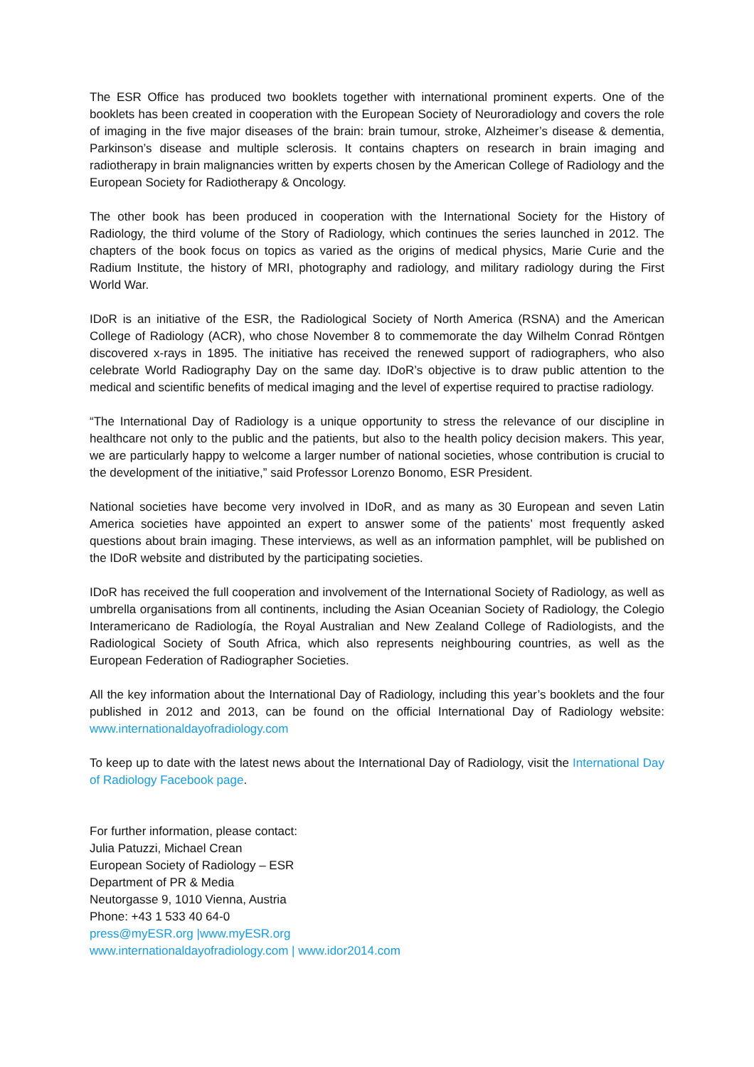The ESR Office has produced two booklets together with international prominent experts. One of the booklets has been created in cooperation with the European Society of Neuroradiology and covers the role of imaging in the five major diseases of the brain: brain tumour, stroke, Alzheimer’s disease & dementia, Parkinson’s disease and multiple sclerosis. It contains chapters on research in brain imaging and radiotherapy in brain malignancies written by experts chosen by the American College of Radiology and the European Society for Radiotherapy & Oncology.
The other book has been produced in cooperation with the International Society for the History of Radiology, the third volume of the Story of Radiology, which continues the series launched in 2012. The chapters of the book focus on topics as varied as the origins of medical physics, Marie Curie and the Radium Institute, the history of MRI, photography and radiology, and military radiology during the First World War.
IDoR is an initiative of the ESR, the Radiological Society of North America (RSNA) and the American College of Radiology (ACR), who chose November 8 to commemorate the day Wilhelm Conrad Röntgen discovered x-rays in 1895. The initiative has received the renewed support of radiographers, who also celebrate World Radiography Day on the same day. IDoR’s objective is to draw public attention to the medical and scientific benefits of medical imaging and the level of expertise required to practise radiology.
“The International Day of Radiology is a unique opportunity to stress the relevance of our discipline in healthcare not only to the public and the patients, but also to the health policy decision makers. This year, we are particularly happy to welcome a larger number of national societies, whose contribution is crucial to the development of the initiative,” said Professor Lorenzo Bonomo, ESR President.
National societies have become very involved in IDoR, and as many as 30 European and seven Latin America societies have appointed an expert to answer some of the patients’ most frequently asked questions about brain imaging. These interviews, as well as an information pamphlet, will be published on the IDoR website and distributed by the participating societies.
IDoR has received the full cooperation and involvement of the International Society of Radiology, as well as umbrella organisations from all continents, including the Asian Oceanian Society of Radiology, the Colegio Interamericano de Radiología, the Royal Australian and New Zealand College of Radiologists, and the Radiological Society of South Africa, which also represents neighbouring countries, as well as the European Federation of Radiographer Societies.
All the key information about the International Day of Radiology, including this year’s booklets and the four published in 2012 and 2013, can be found on the official International Day of Radiology website: www.internationaldayofradiology.com
To keep up to date with the latest news about the International Day of Radiology, visit the International Day of Radiology Facebook page.
For further information, please contact:
Julia Patuzzi, Michael Crean
European Society of Radiology – ESR
Department of PR & Media
Neutorgasse 9, 1010 Vienna, Austria
Phone: +43 1 533 40 64-0
press@myESR.org |www.myESR.org
www.internationaldayofradiology.com | www.idor2014.com